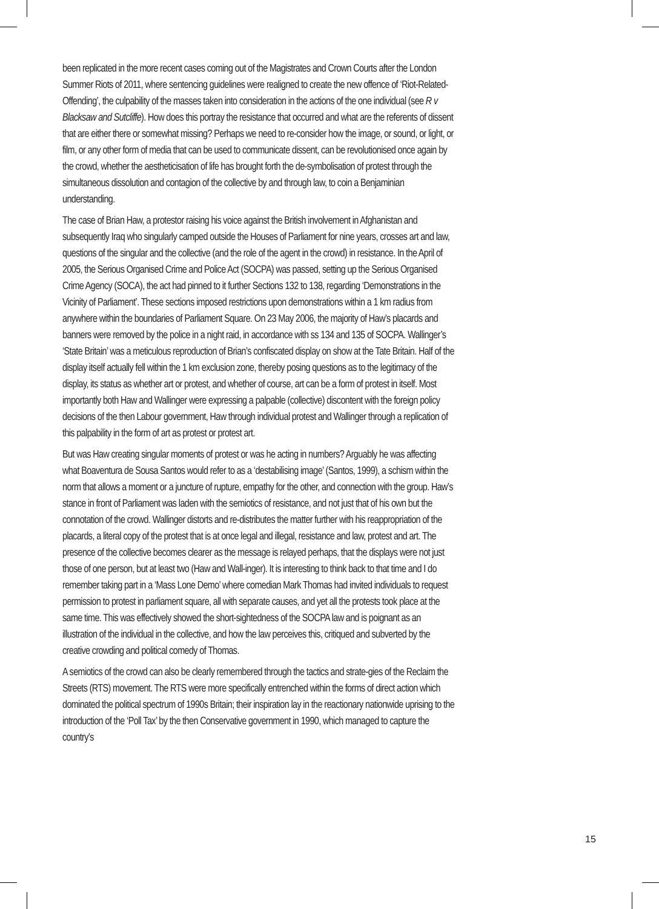been replicated in the more recent cases coming out of the Magistrates and Crown Courts after the London Summer Riots of 2011, where sentencing guidelines were realigned to create the new offence of ‘Riot-Related-Offending’, the culpability of the masses taken into consideration in the actions of the one individual (see R v Blacksaw and Sutcliffe). How does this portray the resistance that occurred and what are the referents of dissent that are either there or somewhat missing? Perhaps we need to re-consider how the image, or sound, or light, or film, or any other form of media that can be used to communicate dissent, can be revolutionised once again by the crowd, whether the aestheticisation of life has brought forth the de-symbolisation of protest through the simultaneous dissolution and contagion of the collective by and through law, to coin a Benjaminian understanding.
The case of Brian Haw, a protestor raising his voice against the British involvement in Afghanistan and subsequently Iraq who singularly camped outside the Houses of Parliament for nine years, crosses art and law, questions of the singular and the collective (and the role of the agent in the crowd) in resistance. In the April of 2005, the Serious Organised Crime and Police Act (SOCPA) was passed, setting up the Serious Organised Crime Agency (SOCA), the act had pinned to it further Sections 132 to 138, regarding ‘Demonstrations in the Vicinity of Parliament’. These sections imposed restrictions upon demonstrations within a 1 km radius from anywhere within the boundaries of Parliament Square. On 23 May 2006, the majority of Haw’s placards and banners were removed by the police in a night raid, in accordance with ss 134 and 135 of SOCPA. Wallinger’s ‘State Britain’ was a meticulous reproduction of Brian’s confiscated display on show at the Tate Britain. Half of the display itself actually fell within the 1 km exclusion zone, thereby posing questions as to the legitimacy of the display, its status as whether art or protest, and whether of course, art can be a form of protest in itself. Most importantly both Haw and Wallinger were expressing a palpable (collective) discontent with the foreign policy decisions of the then Labour government, Haw through individual protest and Wallinger through a replication of this palpability in the form of art as protest or protest art.
But was Haw creating singular moments of protest or was he acting in numbers? Arguably he was affecting what Boaventura de Sousa Santos would refer to as a ‘destabilising image’ (Santos, 1999), a schism within the norm that allows a moment or a juncture of rupture, empathy for the other, and connection with the group. Haw’s stance in front of Parliament was laden with the semiotics of resistance, and not just that of his own but the connotation of the crowd. Wallinger distorts and re-distributes the matter further with his reappropriation of the placards, a literal copy of the protest that is at once legal and illegal, resistance and law, protest and art. The presence of the collective becomes clearer as the message is relayed perhaps, that the displays were not just those of one person, but at least two (Haw and Wall-inger). It is interesting to think back to that time and I do remember taking part in a ‘Mass Lone Demo’ where comedian Mark Thomas had invited individuals to request permission to protest in parliament square, all with separate causes, and yet all the protests took place at the same time. This was effectively showed the short-sightedness of the SOCPA law and is poignant as an illustration of the individual in the collective, and how the law perceives this, critiqued and subverted by the creative crowding and political comedy of Thomas.
A semiotics of the crowd can also be clearly remembered through the tactics and strate-gies of the Reclaim the Streets (RTS) movement. The RTS were more specifically entrenched within the forms of direct action which dominated the political spectrum of 1990s Britain; their inspiration lay in the reactionary nationwide uprising to the introduction of the ‘Poll Tax’ by the then Conservative government in 1990, which managed to capture the country’s
15